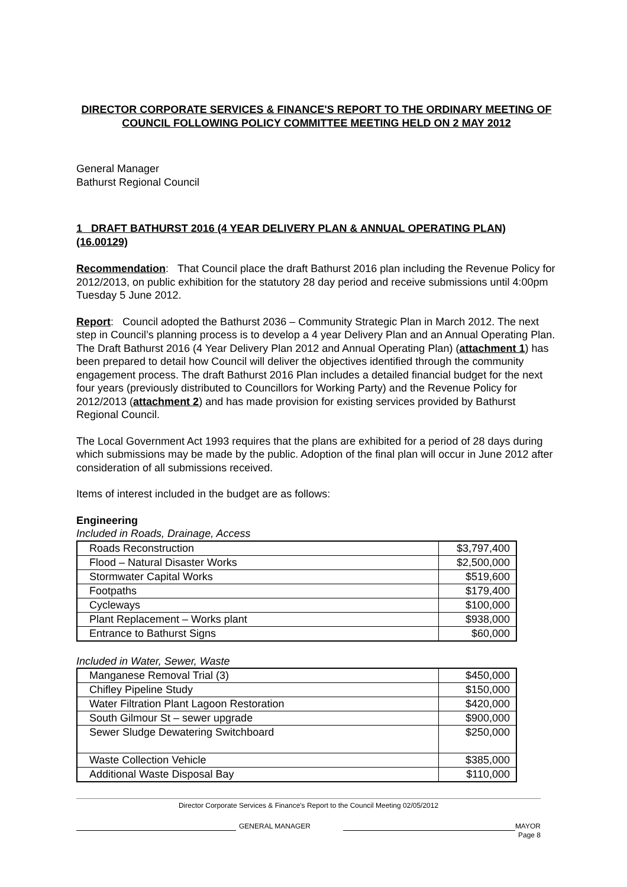DIRECTOR CORPORATE SERVICES & FINANCE'S REPORT TO THE ORDINARY MEETING OF COUNCIL FOLLOWING POLICY COMMITTEE MEETING HELD ON 2 MAY 2012
General Manager
Bathurst Regional Council
1 DRAFT BATHURST 2016 (4 YEAR DELIVERY PLAN & ANNUAL OPERATING PLAN) (16.00129)
Recommendation: That Council place the draft Bathurst 2016 plan including the Revenue Policy for 2012/2013, on public exhibition for the statutory 28 day period and receive submissions until 4:00pm Tuesday 5 June 2012.
Report: Council adopted the Bathurst 2036 – Community Strategic Plan in March 2012. The next step in Council’s planning process is to develop a 4 year Delivery Plan and an Annual Operating Plan. The Draft Bathurst 2016 (4 Year Delivery Plan 2012 and Annual Operating Plan) (attachment 1) has been prepared to detail how Council will deliver the objectives identified through the community engagement process. The draft Bathurst 2016 Plan includes a detailed financial budget for the next four years (previously distributed to Councillors for Working Party) and the Revenue Policy for 2012/2013 (attachment 2) and has made provision for existing services provided by Bathurst Regional Council.
The Local Government Act 1993 requires that the plans are exhibited for a period of 28 days during which submissions may be made by the public. Adoption of the final plan will occur in June 2012 after consideration of all submissions received.
Items of interest included in the budget are as follows:
Engineering
Included in Roads, Drainage, Access
| Roads Reconstruction | $3,797,400 |
| Flood – Natural Disaster Works | $2,500,000 |
| Stormwater Capital Works | $519,600 |
| Footpaths | $179,400 |
| Cycleways | $100,000 |
| Plant Replacement – Works plant | $938,000 |
| Entrance to Bathurst Signs | $60,000 |
Included in Water, Sewer, Waste
| Manganese Removal Trial (3) | $450,000 |
| Chifley Pipeline Study | $150,000 |
| Water Filtration Plant Lagoon Restoration | $420,000 |
| South Gilmour St – sewer upgrade | $900,000 |
| Sewer Sludge Dewatering Switchboard | $250,000 |
| Waste Collection Vehicle | $385,000 |
| Additional Waste Disposal Bay | $110,000 |
Director Corporate Services & Finance's Report to the Council Meeting 02/05/2012
GENERAL MANAGER MAYOR
Page 8